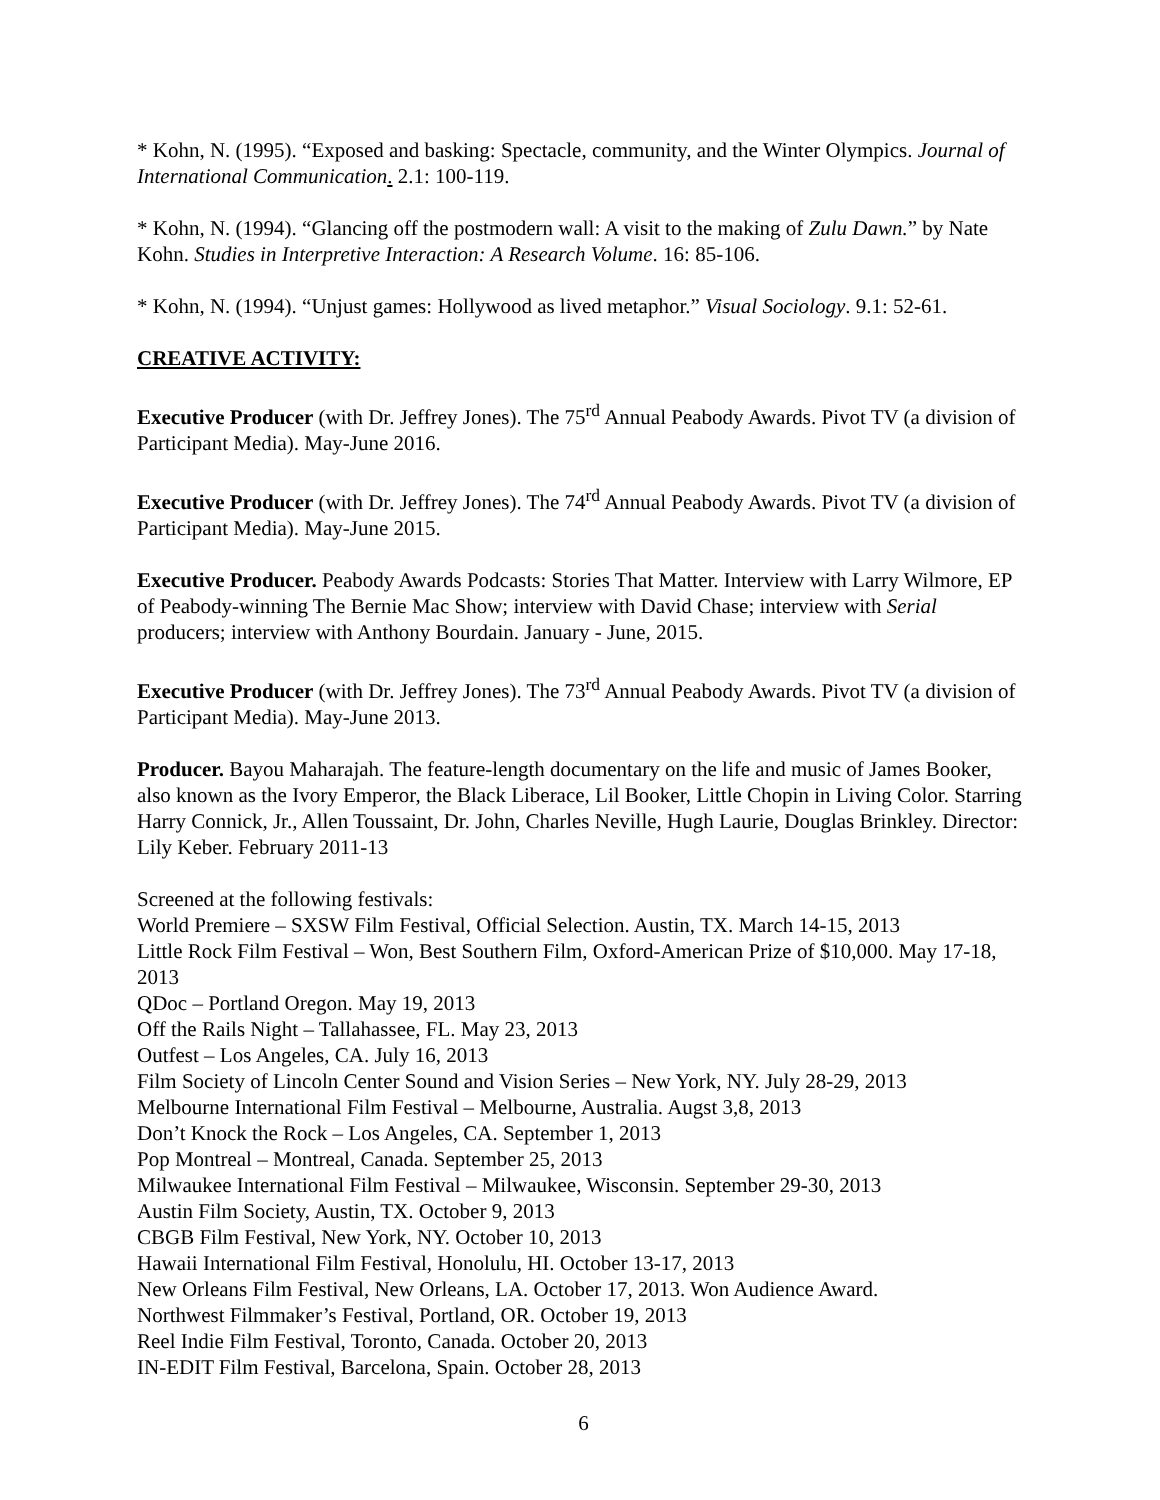* Kohn, N. (1995). “Exposed and basking: Spectacle, community, and the Winter Olympics. Journal of International Communication. 2.1: 100-119.
* Kohn, N. (1994). “Glancing off the postmodern wall: A visit to the making of Zulu Dawn.” by Nate Kohn. Studies in Interpretive Interaction: A Research Volume. 16: 85-106.
* Kohn, N. (1994). “Unjust games: Hollywood as lived metaphor.” Visual Sociology. 9.1: 52-61.
CREATIVE ACTIVITY:
Executive Producer (with Dr. Jeffrey Jones). The 75<sup>rd</sup> Annual Peabody Awards. Pivot TV (a division of Participant Media). May-June 2016.
Executive Producer (with Dr. Jeffrey Jones). The 74<sup>rd</sup> Annual Peabody Awards. Pivot TV (a division of Participant Media). May-June 2015.
Executive Producer. Peabody Awards Podcasts: Stories That Matter. Interview with Larry Wilmore, EP of Peabody-winning The Bernie Mac Show; interview with David Chase; interview with Serial producers; interview with Anthony Bourdain. January - June, 2015.
Executive Producer (with Dr. Jeffrey Jones). The 73<sup>rd</sup> Annual Peabody Awards. Pivot TV (a division of Participant Media). May-June 2013.
Producer. Bayou Maharajah. The feature-length documentary on the life and music of James Booker, also known as the Ivory Emperor, the Black Liberace, Lil Booker, Little Chopin in Living Color. Starring Harry Connick, Jr., Allen Toussaint, Dr. John, Charles Neville, Hugh Laurie, Douglas Brinkley. Director: Lily Keber. February 2011-13
Screened at the following festivals:
World Premiere – SXSW Film Festival, Official Selection. Austin, TX. March 14-15, 2013
Little Rock Film Festival – Won, Best Southern Film, Oxford-American Prize of $10,000. May 17-18, 2013
QDoc – Portland Oregon. May 19, 2013
Off the Rails Night – Tallahassee, FL. May 23, 2013
Outfest – Los Angeles, CA. July 16, 2013
Film Society of Lincoln Center Sound and Vision Series – New York, NY. July 28-29, 2013
Melbourne International Film Festival – Melbourne, Australia. Augst 3,8, 2013
Don’t Knock the Rock – Los Angeles, CA. September 1, 2013
Pop Montreal – Montreal, Canada. September 25, 2013
Milwaukee International Film Festival – Milwaukee, Wisconsin. September 29-30, 2013
Austin Film Society, Austin, TX. October 9, 2013
CBGB Film Festival, New York, NY. October 10, 2013
Hawaii International Film Festival, Honolulu, HI. October 13-17, 2013
New Orleans Film Festival, New Orleans, LA. October 17, 2013. Won Audience Award.
Northwest Filmmaker’s Festival, Portland, OR. October 19, 2013
Reel Indie Film Festival, Toronto, Canada. October 20, 2013
IN-EDIT Film Festival, Barcelona, Spain. October 28, 2013
6